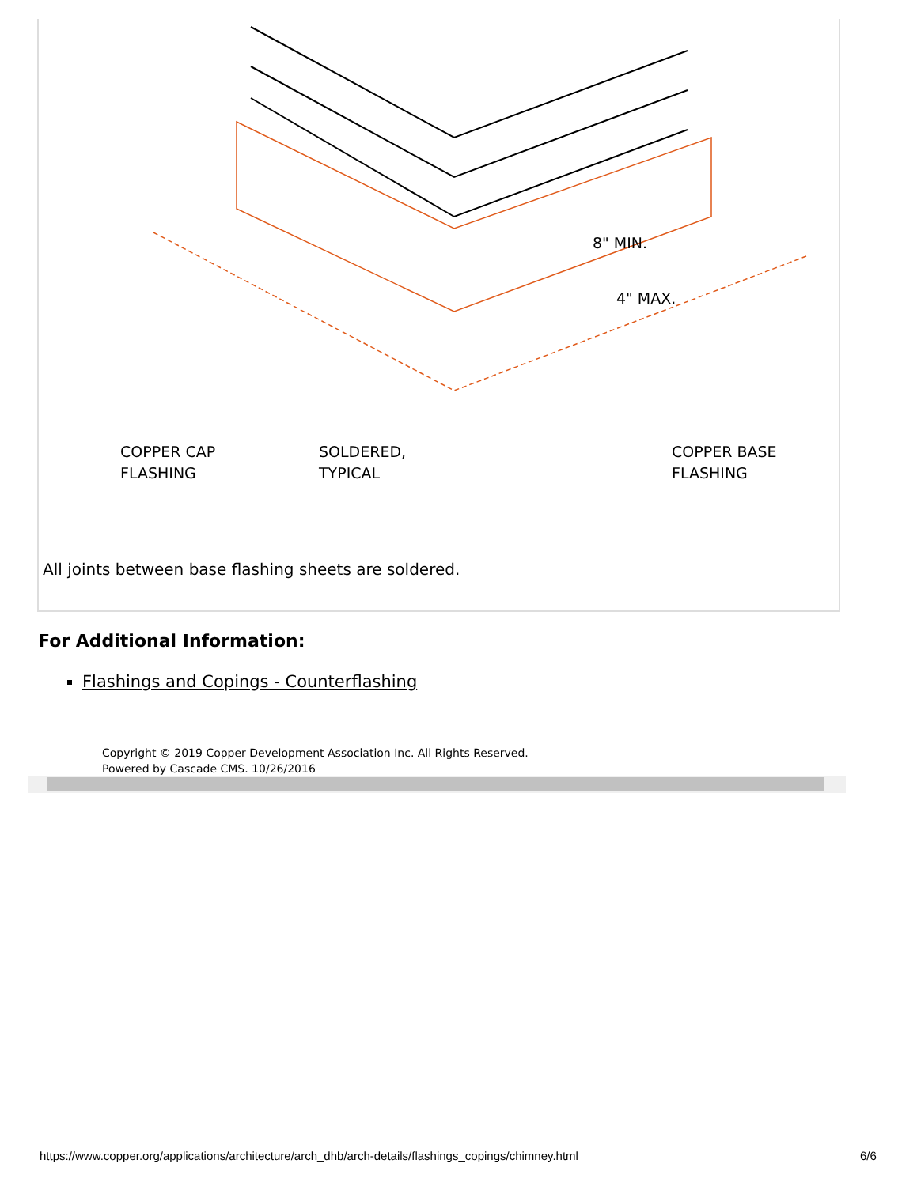COPPER CAP
FLASHING
SOLDERED,
TYPICAL
COPPER BASE
FLASHING
8" MIN.
4" MAX.
All joints between base flashing sheets are soldered.
For Additional Information:
Flashings and Copings - Counterflashing
Copyright © 2019 Copper Development Association Inc. All Rights Reserved.
Powered by Cascade CMS. 10/26/2016
https://www.copper.org/applications/architecture/arch_dhb/arch-details/flashings_copings/chimney.html
6/6